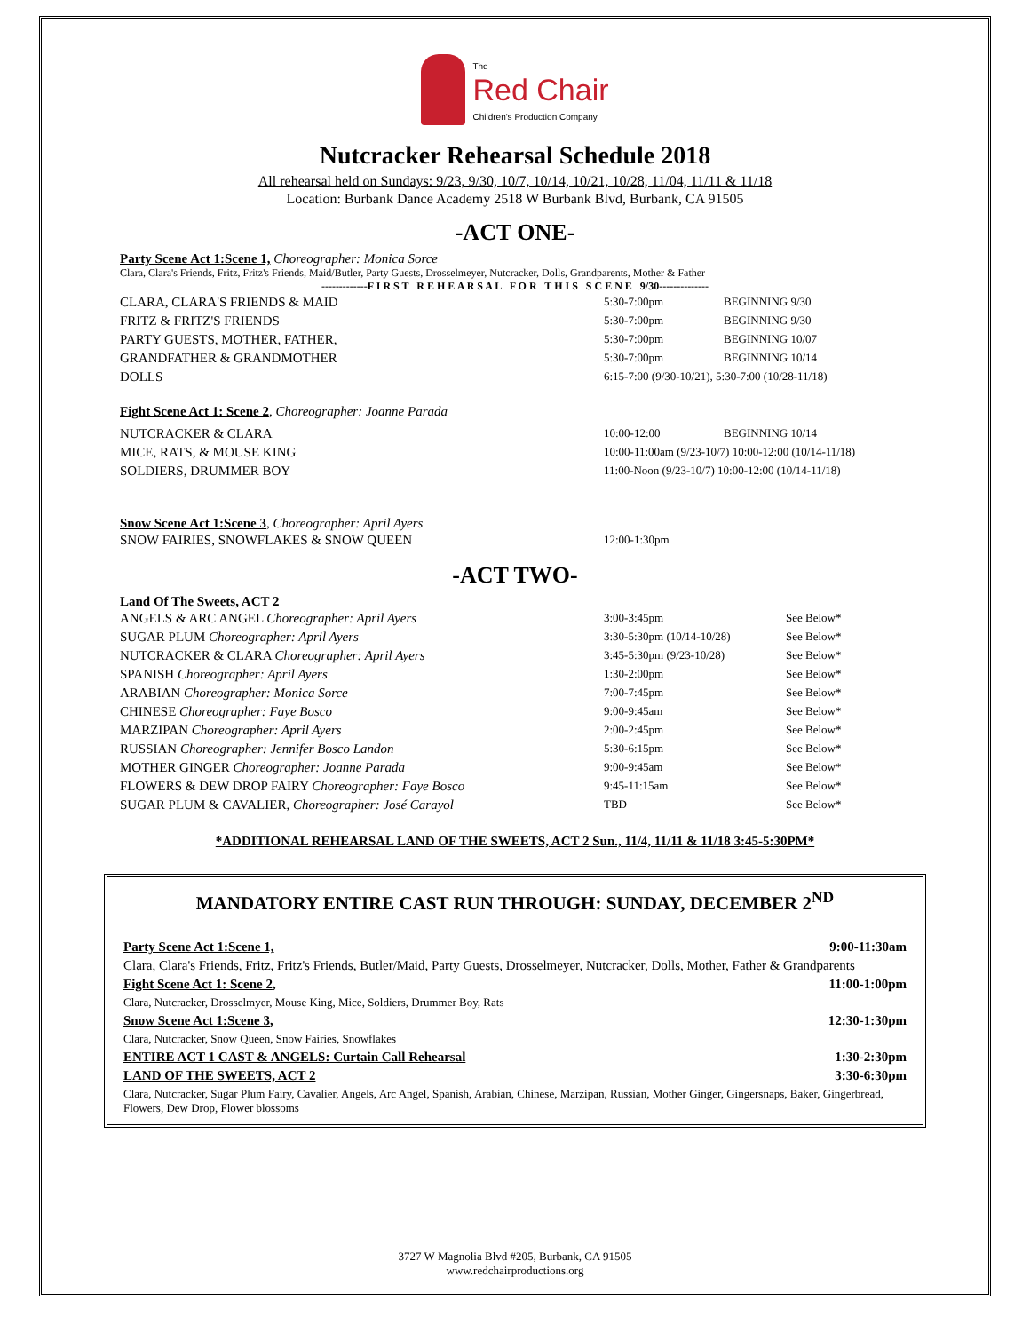The
Red Chair
Children's Production Company
Nutcracker Rehearsal Schedule 2018
All rehearsal held on Sundays: 9/23, 9/30, 10/7, 10/14, 10/21, 10/28, 11/04, 11/11 & 11/18
Location: Burbank Dance Academy 2518 W Burbank Blvd, Burbank, CA 91505
-ACT ONE-
Party Scene Act 1:Scene 1, Choreographer: Monica Sorce
Clara, Clara's Friends, Fritz, Fritz's Friends, Maid/Butler, Party Guests, Drosselmeyer, Nutcracker, Dolls, Grandparents, Mother & Father
-------------F I R S T R E H E A R S A L F O R T H I S S C E N E 9/30--------------
| CLARA, CLARA'S FRIENDS & MAID | 5:30-7:00pm | BEGINNING 9/30 |
| FRITZ & FRITZ'S FRIENDS | 5:30-7:00pm | BEGINNING 9/30 |
| PARTY GUESTS, MOTHER, FATHER, | 5:30-7:00pm | BEGINNING 10/07 |
| GRANDFATHER & GRANDMOTHER | 5:30-7:00pm | BEGINNING 10/14 |
| DOLLS | 6:15-7:00 (9/30-10/21), 5:30-7:00 (10/28-11/18) | |
Fight Scene Act 1: Scene 2, Choreographer: Joanne Parada
| NUTCRACKER & CLARA | 10:00-12:00 | BEGINNING 10/14 |
| MICE, RATS, & MOUSE KING | 10:00-11:00am (9/23-10/7) 10:00-12:00 (10/14-11/18) | |
| SOLDIERS, DRUMMER BOY | 11:00-Noon (9/23-10/7) 10:00-12:00 (10/14-11/18) | |
Snow Scene Act 1:Scene 3, Choreographer: April Ayers
| SNOW FAIRIES, SNOWFLAKES & SNOW QUEEN | 12:00-1:30pm |
-ACT TWO-
Land Of The Sweets, ACT 2
| ANGELS & ARC ANGEL Choreographer: April Ayers | 3:00-3:45pm | See Below* |
| SUGAR PLUM Choreographer: April Ayers | 3:30-5:30pm (10/14-10/28) | See Below* |
| NUTCRACKER & CLARA Choreographer: April Ayers | 3:45-5:30pm (9/23-10/28) | See Below* |
| SPANISH Choreographer: April Ayers | 1:30-2:00pm | See Below* |
| ARABIAN Choreographer: Monica Sorce | 7:00-7:45pm | See Below* |
| CHINESE Choreographer: Faye Bosco | 9:00-9:45am | See Below* |
| MARZIPAN Choreographer: April Ayers | 2:00-2:45pm | See Below* |
| RUSSIAN Choreographer: Jennifer Bosco Landon | 5:30-6:15pm | See Below* |
| MOTHER GINGER Choreographer: Joanne Parada | 9:00-9:45am | See Below* |
| FLOWERS & DEW DROP FAIRY Choreographer: Faye Bosco | 9:45-11:15am | See Below* |
| SUGAR PLUM & CAVALIER, Choreographer: José Carayol | TBD | See Below* |
*ADDITIONAL REHEARSAL LAND OF THE SWEETS, ACT 2 Sun., 11/4, 11/11 & 11/18 3:45-5:30PM*
MANDATORY ENTIRE CAST RUN THROUGH: SUNDAY, DECEMBER 2<sup>ND</sup>
| Party Scene Act 1:Scene 1, | 9:00-11:30am |
| Clara, Clara's Friends, Fritz, Fritz's Friends, Butler/Maid, Party Guests, Drosselmeyer, Nutcracker, Dolls, Mother, Father & Grandparents | |
| Fight Scene Act 1: Scene 2 , | 11:00-1:00pm |
| Clara, Nutcracker, Drosselmyer, Mouse King, Mice, Soldiers, Drummer Boy, Rats | |
| Snow Scene Act 1:Scene 3 , | 12:30-1:30pm |
| Clara, Nutcracker, Snow Queen, Snow Fairies, Snowflakes | |
| ENTIRE ACT 1 CAST & ANGELS: Curtain Call Rehearsal | 1:30-2:30pm |
| LAND OF THE SWEETS, ACT 2 | 3:30-6:30pm |
| Clara, Nutcracker, Sugar Plum Fairy, Cavalier, Angels, Arc Angel, Spanish, Arabian, Chinese, Marzipan, Russian, Mother Ginger, Gingersnaps, Baker, Gingerbread, Flowers, Dew Drop, Flower blossoms | |
3727 W Magnolia Blvd #205, Burbank, CA 91505
www.redchairproductions.org